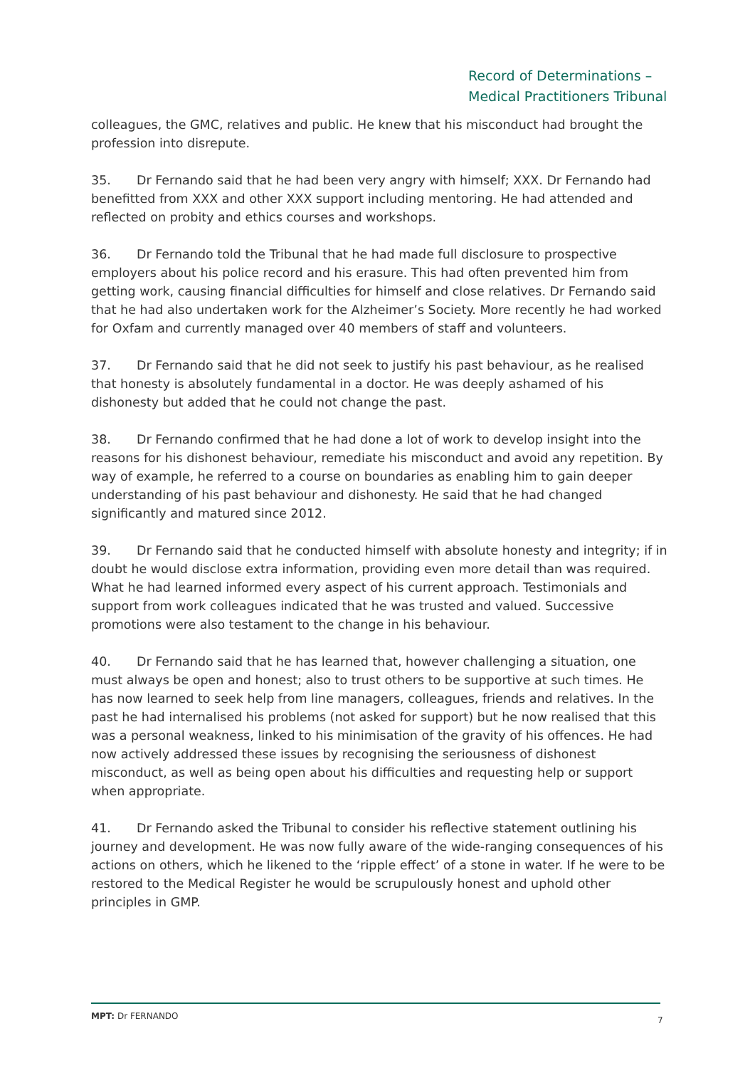Record of Determinations –
Medical Practitioners Tribunal
colleagues, the GMC, relatives and public. He knew that his misconduct had brought the profession into disrepute.
35. Dr Fernando said that he had been very angry with himself; XXX. Dr Fernando had benefitted from XXX and other XXX support including mentoring. He had attended and reflected on probity and ethics courses and workshops.
36. Dr Fernando told the Tribunal that he had made full disclosure to prospective employers about his police record and his erasure. This had often prevented him from getting work, causing financial difficulties for himself and close relatives. Dr Fernando said that he had also undertaken work for the Alzheimer’s Society. More recently he had worked for Oxfam and currently managed over 40 members of staff and volunteers.
37. Dr Fernando said that he did not seek to justify his past behaviour, as he realised that honesty is absolutely fundamental in a doctor. He was deeply ashamed of his dishonesty but added that he could not change the past.
38. Dr Fernando confirmed that he had done a lot of work to develop insight into the reasons for his dishonest behaviour, remediate his misconduct and avoid any repetition. By way of example, he referred to a course on boundaries as enabling him to gain deeper understanding of his past behaviour and dishonesty. He said that he had changed significantly and matured since 2012.
39. Dr Fernando said that he conducted himself with absolute honesty and integrity; if in doubt he would disclose extra information, providing even more detail than was required. What he had learned informed every aspect of his current approach. Testimonials and support from work colleagues indicated that he was trusted and valued. Successive promotions were also testament to the change in his behaviour.
40. Dr Fernando said that he has learned that, however challenging a situation, one must always be open and honest; also to trust others to be supportive at such times. He has now learned to seek help from line managers, colleagues, friends and relatives. In the past he had internalised his problems (not asked for support) but he now realised that this was a personal weakness, linked to his minimisation of the gravity of his offences. He had now actively addressed these issues by recognising the seriousness of dishonest misconduct, as well as being open about his difficulties and requesting help or support when appropriate.
41. Dr Fernando asked the Tribunal to consider his reflective statement outlining his journey and development. He was now fully aware of the wide-ranging consequences of his actions on others, which he likened to the ‘ripple effect’ of a stone in water. If he were to be restored to the Medical Register he would be scrupulously honest and uphold other principles in GMP.
MPT: Dr FERNANDO 7